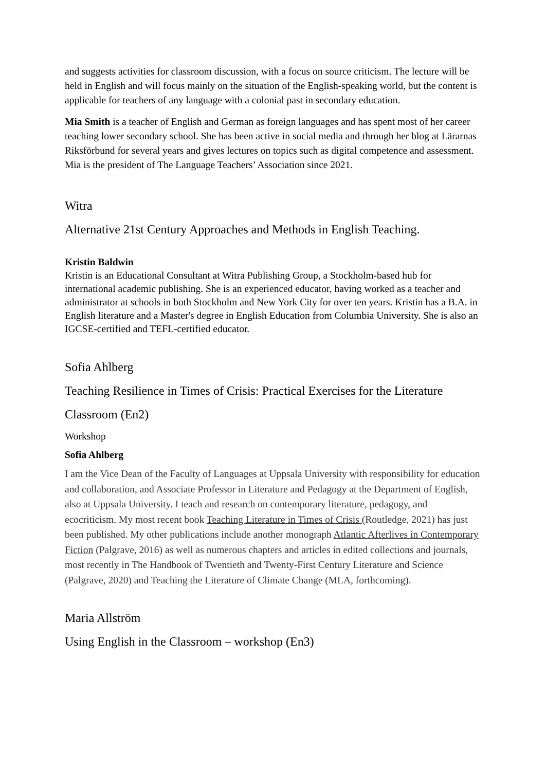and suggests activities for classroom discussion, with a focus on source criticism. The lecture will be held in English and will focus mainly on the situation of the English-speaking world, but the content is applicable for teachers of any language with a colonial past in secondary education.
Mia Smith is a teacher of English and German as foreign languages and has spent most of her career teaching lower secondary school. She has been active in social media and through her blog at Lärarnas Riksförbund for several years and gives lectures on topics such as digital competence and assessment. Mia is the president of The Language Teachers’ Association since 2021.
Witra
Alternative 21st Century Approaches and Methods in English Teaching.
Kristin Baldwin
Kristin is an Educational Consultant at Witra Publishing Group, a Stockholm-based hub for international academic publishing. She is an experienced educator, having worked as a teacher and administrator at schools in both Stockholm and New York City for over ten years. Kristin has a B.A. in English literature and a Master's degree in English Education from Columbia University. She is also an IGCSE-certified and TEFL-certified educator.
Sofia Ahlberg
Teaching Resilience in Times of Crisis: Practical Exercises for the Literature
Classroom (En2)
Workshop
Sofia Ahlberg
I am the Vice Dean of the Faculty of Languages at Uppsala University with responsibility for education and collaboration, and Associate Professor in Literature and Pedagogy at the Department of English, also at Uppsala University. I teach and research on contemporary literature, pedagogy, and ecocriticism. My most recent book Teaching Literature in Times of Crisis (Routledge, 2021) has just been published. My other publications include another monograph Atlantic Afterlives in Contemporary Fiction (Palgrave, 2016) as well as numerous chapters and articles in edited collections and journals, most recently in The Handbook of Twentieth and Twenty-First Century Literature and Science (Palgrave, 2020) and Teaching the Literature of Climate Change (MLA, forthcoming).
Maria Allström
Using English in the Classroom – workshop (En3)